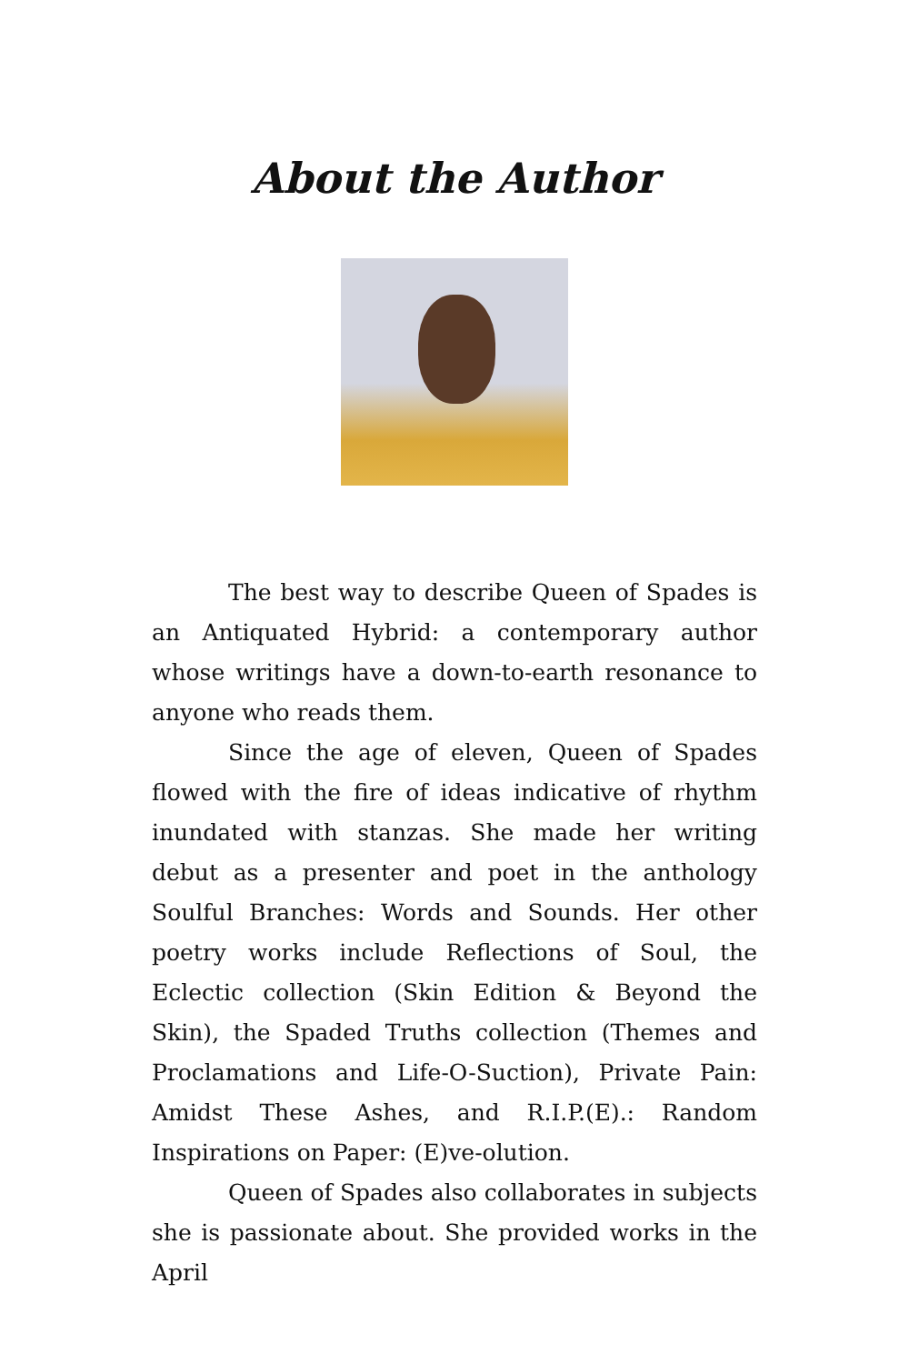About the Author
The best way to describe Queen of Spades is an Antiquated Hybrid: a contemporary author whose writings have a down-to-earth resonance to anyone who reads them.
Since the age of eleven, Queen of Spades flowed with the fire of ideas indicative of rhythm inundated with stanzas. She made her writing debut as a presenter and poet in the anthology Soulful Branches: Words and Sounds. Her other poetry works include Reflections of Soul, the Eclectic collection (Skin Edition & Beyond the Skin), the Spaded Truths collection (Themes and Proclamations and Life-O-Suction), Private Pain: Amidst These Ashes, and R.I.P.(E).: Random Inspirations on Paper: (E)ve-olution.
Queen of Spades also collaborates in subjects she is passionate about. She provided works in the April